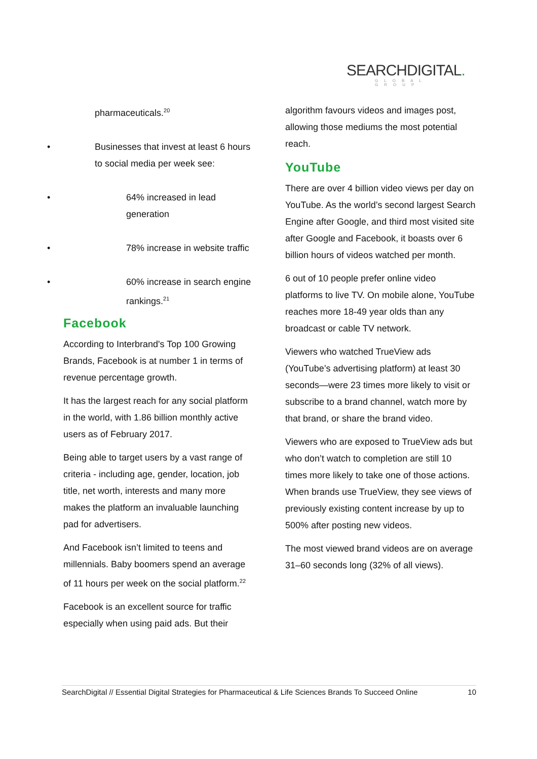SEARCHDIGITAL.
GLOBAL GROUP
pharmaceuticals.<sup>20</sup>
Businesses that invest at least 6 hours to social media per week see:
64% increased in lead generation
78% increase in website traffic
60% increase in search engine rankings.<sup>21</sup>
Facebook
According to Interbrand's Top 100 Growing Brands, Facebook is at number 1 in terms of revenue percentage growth.
It has the largest reach for any social platform in the world, with 1.86 billion monthly active users as of February 2017.
Being able to target users by a vast range of criteria - including age, gender, location, job title, net worth, interests and many more makes the platform an invaluable launching pad for advertisers.
And Facebook isn’t limited to teens and millennials. Baby boomers spend an average of 11 hours per week on the social platform.<sup>22</sup>
Facebook is an excellent source for traffic especially when using paid ads. But their
algorithm favours videos and images post, allowing those mediums the most potential reach.
YouTube
There are over 4 billion video views per day on YouTube. As the world’s second largest Search Engine after Google, and third most visited site after Google and Facebook, it boasts over 6 billion hours of videos watched per month.
6 out of 10 people prefer online video platforms to live TV. On mobile alone, YouTube reaches more 18-49 year olds than any broadcast or cable TV network.
Viewers who watched TrueView ads (YouTube’s advertising platform) at least 30 seconds—were 23 times more likely to visit or subscribe to a brand channel, watch more by that brand, or share the brand video.
Viewers who are exposed to TrueView ads but who don’t watch to completion are still 10 times more likely to take one of those actions. When brands use TrueView, they see views of previously existing content increase by up to 500% after posting new videos.
The most viewed brand videos are on average 31–60 seconds long (32% of all views).
SearchDigital // Essential Digital Strategies for Pharmaceutical & Life Sciences Brands To Succeed Online 10